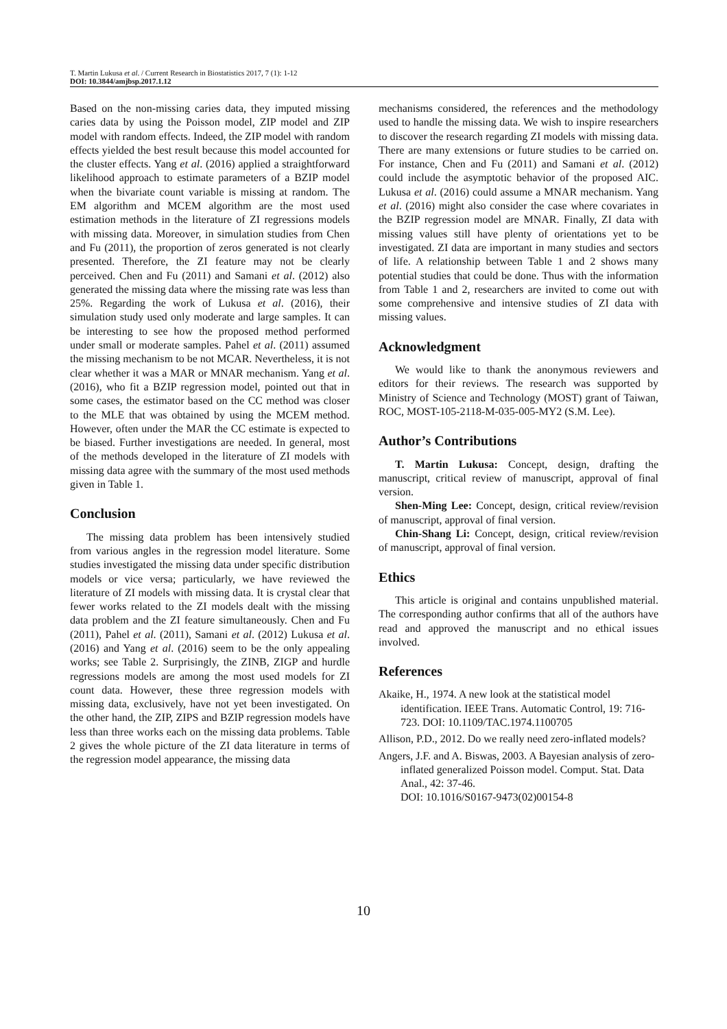T. Martin Lukusa et al. / Current Research in Biostatistics 2017, 7 (1): 1-12
DOI: 10.3844/amjbsp.2017.1.12
Based on the non-missing caries data, they imputed missing caries data by using the Poisson model, ZIP model and ZIP model with random effects. Indeed, the ZIP model with random effects yielded the best result because this model accounted for the cluster effects. Yang et al. (2016) applied a straightforward likelihood approach to estimate parameters of a BZIP model when the bivariate count variable is missing at random. The EM algorithm and MCEM algorithm are the most used estimation methods in the literature of ZI regressions models with missing data. Moreover, in simulation studies from Chen and Fu (2011), the proportion of zeros generated is not clearly presented. Therefore, the ZI feature may not be clearly perceived. Chen and Fu (2011) and Samani et al. (2012) also generated the missing data where the missing rate was less than 25%. Regarding the work of Lukusa et al. (2016), their simulation study used only moderate and large samples. It can be interesting to see how the proposed method performed under small or moderate samples. Pahel et al. (2011) assumed the missing mechanism to be not MCAR. Nevertheless, it is not clear whether it was a MAR or MNAR mechanism. Yang et al. (2016), who fit a BZIP regression model, pointed out that in some cases, the estimator based on the CC method was closer to the MLE that was obtained by using the MCEM method. However, often under the MAR the CC estimate is expected to be biased. Further investigations are needed. In general, most of the methods developed in the literature of ZI models with missing data agree with the summary of the most used methods given in Table 1.
Conclusion
The missing data problem has been intensively studied from various angles in the regression model literature. Some studies investigated the missing data under specific distribution models or vice versa; particularly, we have reviewed the literature of ZI models with missing data. It is crystal clear that fewer works related to the ZI models dealt with the missing data problem and the ZI feature simultaneously. Chen and Fu (2011), Pahel et al. (2011), Samani et al. (2012) Lukusa et al. (2016) and Yang et al. (2016) seem to be the only appealing works; see Table 2. Surprisingly, the ZINB, ZIGP and hurdle regressions models are among the most used models for ZI count data. However, these three regression models with missing data, exclusively, have not yet been investigated. On the other hand, the ZIP, ZIPS and BZIP regression models have less than three works each on the missing data problems. Table 2 gives the whole picture of the ZI data literature in terms of the regression model appearance, the missing data
mechanisms considered, the references and the methodology used to handle the missing data. We wish to inspire researchers to discover the research regarding ZI models with missing data. There are many extensions or future studies to be carried on. For instance, Chen and Fu (2011) and Samani et al. (2012) could include the asymptotic behavior of the proposed AIC. Lukusa et al. (2016) could assume a MNAR mechanism. Yang et al. (2016) might also consider the case where covariates in the BZIP regression model are MNAR. Finally, ZI data with missing values still have plenty of orientations yet to be investigated. ZI data are important in many studies and sectors of life. A relationship between Table 1 and 2 shows many potential studies that could be done. Thus with the information from Table 1 and 2, researchers are invited to come out with some comprehensive and intensive studies of ZI data with missing values.
Acknowledgment
We would like to thank the anonymous reviewers and editors for their reviews. The research was supported by Ministry of Science and Technology (MOST) grant of Taiwan, ROC, MOST-105-2118-M-035-005-MY2 (S.M. Lee).
Author’s Contributions
T. Martin Lukusa: Concept, design, drafting the manuscript, critical review of manuscript, approval of final version.
Shen-Ming Lee: Concept, design, critical review/revision of manuscript, approval of final version.
Chin-Shang Li: Concept, design, critical review/revision of manuscript, approval of final version.
Ethics
This article is original and contains unpublished material. The corresponding author confirms that all of the authors have read and approved the manuscript and no ethical issues involved.
References
Akaike, H., 1974. A new look at the statistical model identification. IEEE Trans. Automatic Control, 19: 716-723. DOI: 10.1109/TAC.1974.1100705
Allison, P.D., 2012. Do we really need zero-inflated models?
Angers, J.F. and A. Biswas, 2003. A Bayesian analysis of zero-inflated generalized Poisson model. Comput. Stat. Data Anal., 42: 37-46.
DOI: 10.1016/S0167-9473(02)00154-8
10